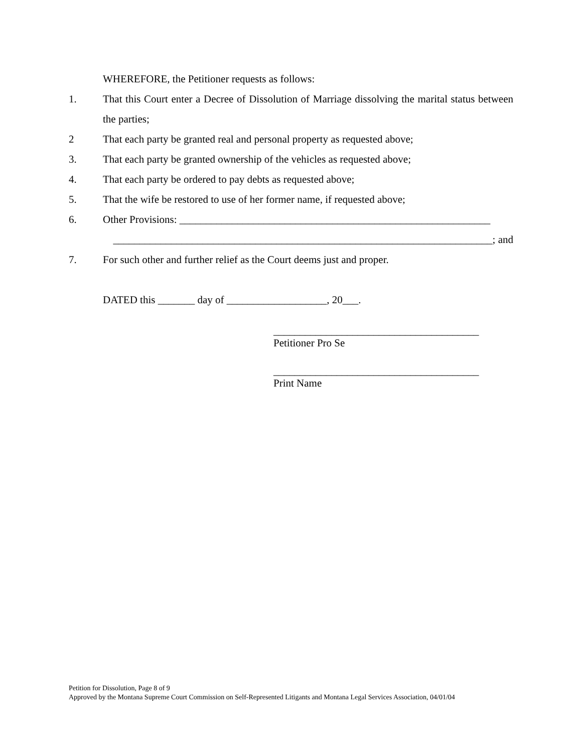WHEREFORE, the Petitioner requests as follows:
1. That this Court enter a Decree of Dissolution of Marriage dissolving the marital status between the parties;
2 That each party be granted real and personal property as requested above;
3. That each party be granted ownership of the vehicles as requested above;
4. That each party be ordered to pay debts as requested above;
5. That the wife be restored to use of her former name, if requested above;
6. Other Provisions: ___________________________________________________________
________________________________________________________________________; and
7. For such other and further relief as the Court deems just and proper.
DATED this _______ day of ___________________, 20___.
_______________________________________
Petitioner Pro Se
_______________________________________
Print Name
Petition for Dissolution, Page 8 of 9
Approved by the Montana Supreme Court Commission on Self-Represented Litigants and Montana Legal Services Association, 04/01/04